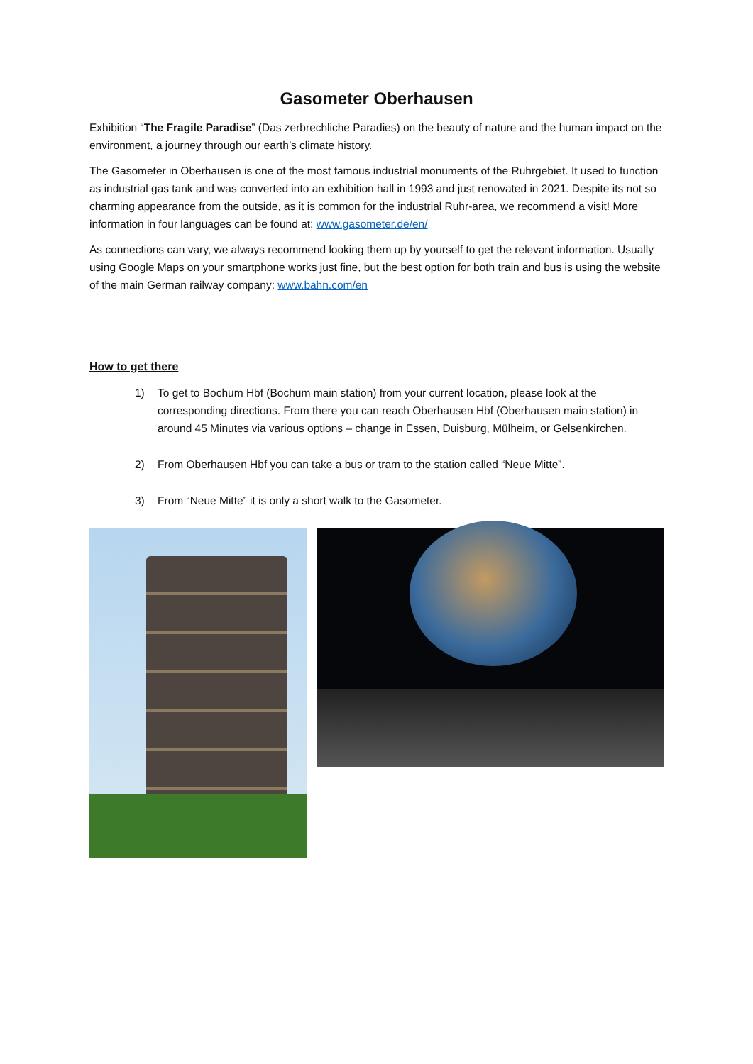Gasometer Oberhausen
Exhibition “The Fragile Paradise” (Das zerbrechliche Paradies) on the beauty of nature and the human impact on the environment, a journey through our earth’s climate history.
The Gasometer in Oberhausen is one of the most famous industrial monuments of the Ruhrgebiet. It used to function as industrial gas tank and was converted into an exhibition hall in 1993 and just renovated in 2021. Despite its not so charming appearance from the outside, as it is common for the industrial Ruhr-area, we recommend a visit! More information in four languages can be found at: www.gasometer.de/en/
As connections can vary, we always recommend looking them up by yourself to get the relevant information. Usually using Google Maps on your smartphone works just fine, but the best option for both train and bus is using the website of the main German railway company: www.bahn.com/en
How to get there
1) To get to Bochum Hbf (Bochum main station) from your current location, please look at the corresponding directions. From there you can reach Oberhausen Hbf (Oberhausen main station) in around 45 Minutes via various options – change in Essen, Duisburg, Mülheim, or Gelsenkirchen.
2) From Oberhausen Hbf you can take a bus or tram to the station called “Neue Mitte”.
3) From “Neue Mitte” it is only a short walk to the Gasometer.